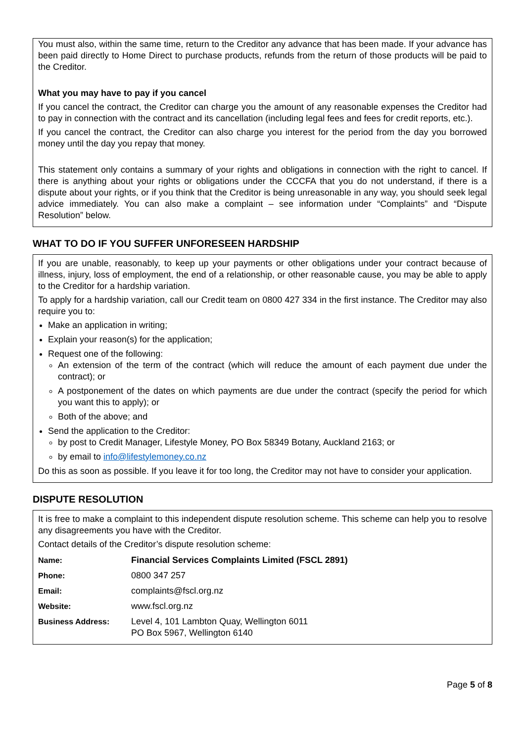You must also, within the same time, return to the Creditor any advance that has been made. If your advance has been paid directly to Home Direct to purchase products, refunds from the return of those products will be paid to the Creditor.
What you may have to pay if you cancel
If you cancel the contract, the Creditor can charge you the amount of any reasonable expenses the Creditor had to pay in connection with the contract and its cancellation (including legal fees and fees for credit reports, etc.).
If you cancel the contract, the Creditor can also charge you interest for the period from the day you borrowed money until the day you repay that money.
This statement only contains a summary of your rights and obligations in connection with the right to cancel. If there is anything about your rights or obligations under the CCCFA that you do not understand, if there is a dispute about your rights, or if you think that the Creditor is being unreasonable in any way, you should seek legal advice immediately. You can also make a complaint – see information under “Complaints” and “Dispute Resolution” below.
WHAT TO DO IF YOU SUFFER UNFORESEEN HARDSHIP
If you are unable, reasonably, to keep up your payments or other obligations under your contract because of illness, injury, loss of employment, the end of a relationship, or other reasonable cause, you may be able to apply to the Creditor for a hardship variation.
To apply for a hardship variation, call our Credit team on 0800 427 334 in the first instance. The Creditor may also require you to:
Make an application in writing;
Explain your reason(s) for the application;
Request one of the following:
An extension of the term of the contract (which will reduce the amount of each payment due under the contract); or
A postponement of the dates on which payments are due under the contract (specify the period for which you want this to apply); or
Both of the above; and
Send the application to the Creditor:
by post to Credit Manager, Lifestyle Money, PO Box 58349 Botany, Auckland 2163; or
by email to info@lifestylemoney.co.nz
Do this as soon as possible. If you leave it for too long, the Creditor may not have to consider your application.
DISPUTE RESOLUTION
It is free to make a complaint to this independent dispute resolution scheme. This scheme can help you to resolve any disagreements you have with the Creditor.
Contact details of the Creditor’s dispute resolution scheme:
| Name: | Financial Services Complaints Limited (FSCL 2891) |
| Phone: | 0800 347 257 |
| Email: | complaints@fscl.org.nz |
| Website: | www.fscl.org.nz |
| Business Address: | Level 4, 101 Lambton Quay, Wellington 6011 PO Box 5967, Wellington 6140 |
Page 5 of 8